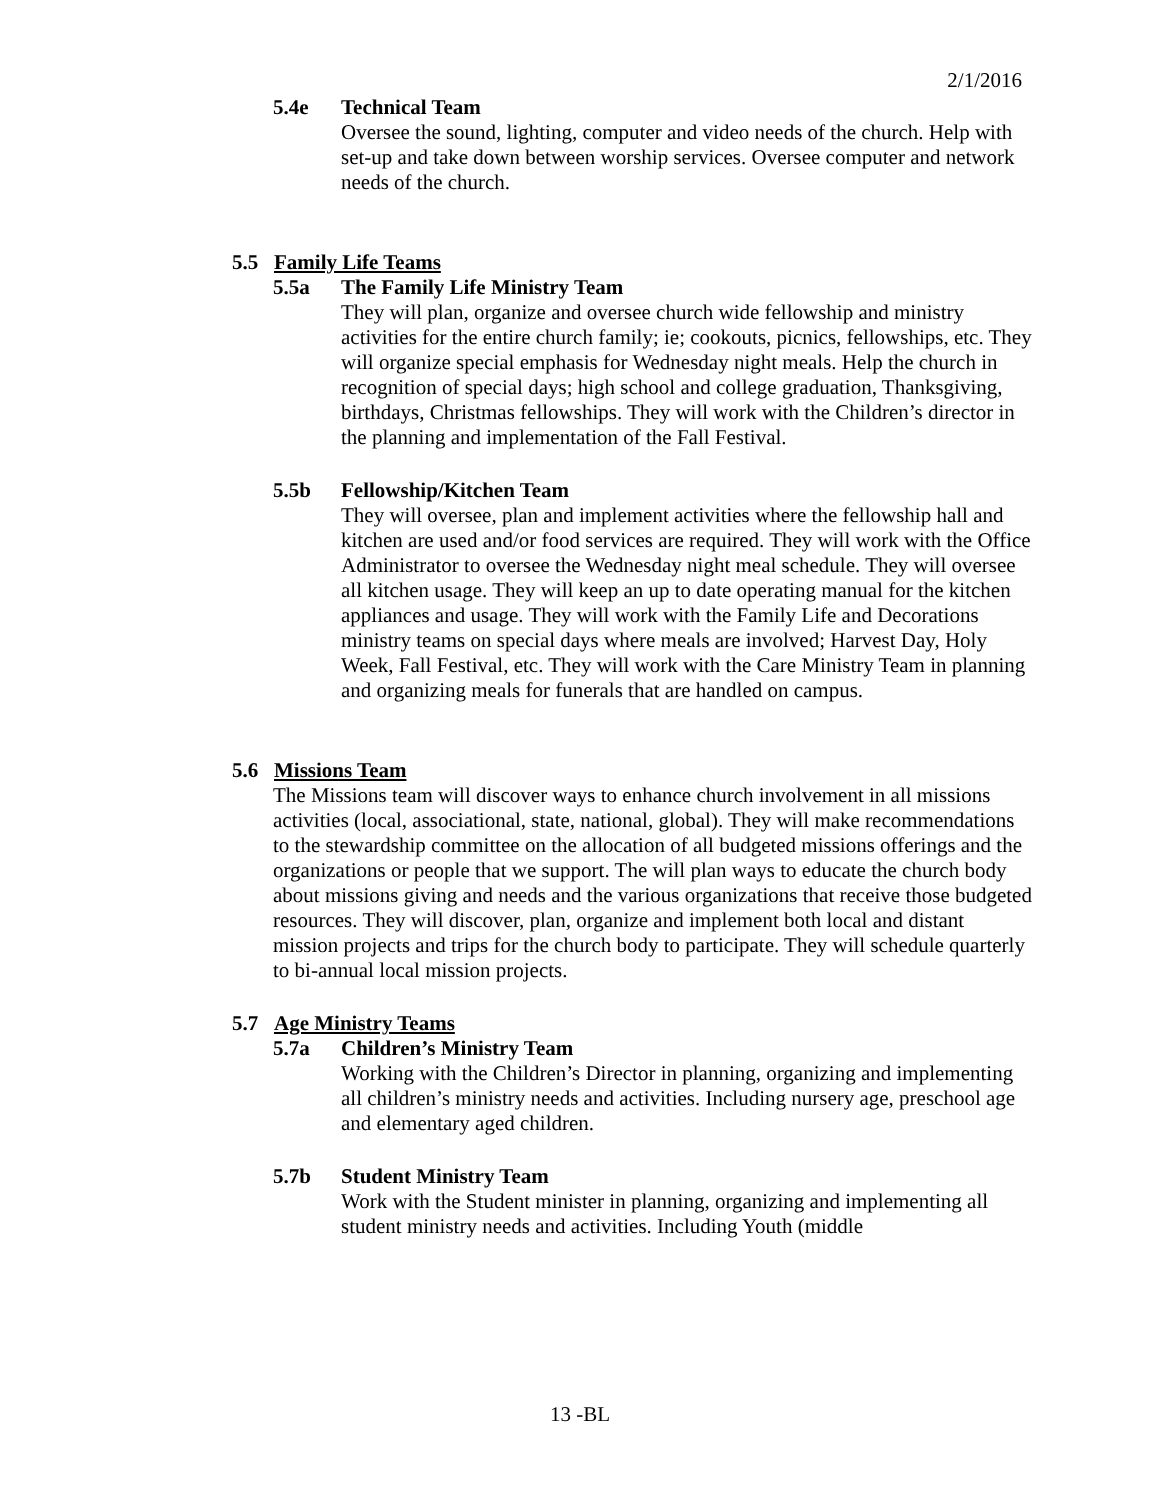2/1/2016
5.4e Technical Team
Oversee the sound, lighting, computer and video needs of the church. Help with set-up and take down between worship services. Oversee computer and network needs of the church.
5.5 Family Life Teams
5.5a The Family Life Ministry Team
They will plan, organize and oversee church wide fellowship and ministry activities for the entire church family; ie; cookouts, picnics, fellowships, etc. They will organize special emphasis for Wednesday night meals. Help the church in recognition of special days; high school and college graduation, Thanksgiving, birthdays, Christmas fellowships. They will work with the Children’s director in the planning and implementation of the Fall Festival.
5.5b Fellowship/Kitchen Team
They will oversee, plan and implement activities where the fellowship hall and kitchen are used and/or food services are required. They will work with the Office Administrator to oversee the Wednesday night meal schedule. They will oversee all kitchen usage. They will keep an up to date operating manual for the kitchen appliances and usage. They will work with the Family Life and Decorations ministry teams on special days where meals are involved; Harvest Day, Holy Week, Fall Festival, etc. They will work with the Care Ministry Team in planning and organizing meals for funerals that are handled on campus.
5.6 Missions Team
The Missions team will discover ways to enhance church involvement in all missions activities (local, associational, state, national, global). They will make recommendations to the stewardship committee on the allocation of all budgeted missions offerings and the organizations or people that we support. The will plan ways to educate the church body about missions giving and needs and the various organizations that receive those budgeted resources. They will discover, plan, organize and implement both local and distant mission projects and trips for the church body to participate. They will schedule quarterly to bi-annual local mission projects.
5.7 Age Ministry Teams
5.7a Children’s Ministry Team
Working with the Children’s Director in planning, organizing and implementing all children’s ministry needs and activities. Including nursery age, preschool age and elementary aged children.
5.7b Student Ministry Team
Work with the Student minister in planning, organizing and implementing all student ministry needs and activities. Including Youth (middle
13 -BL